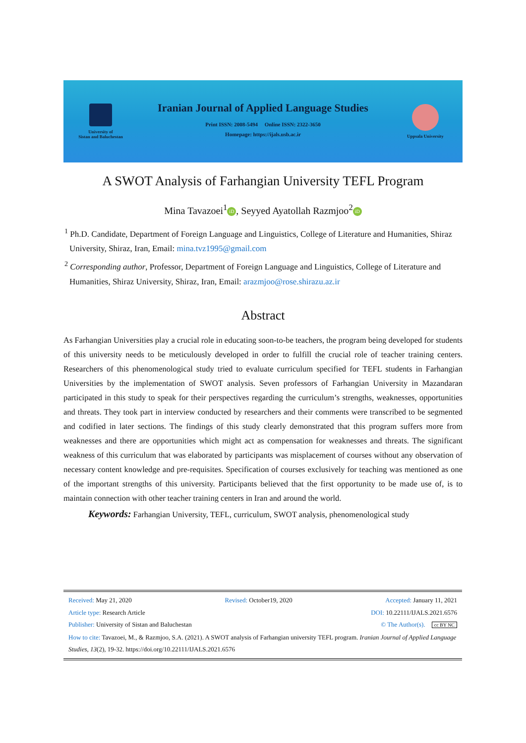University of
Sistan and Baluchestan
Iranian Journal of Applied Language Studies
Print ISSN: 2008-5494 Online ISSN: 2322-3650
Homepage: https://ijals.usb.ac.ir
Uppsala University
A SWOT Analysis of Farhangian University TEFL Program
Mina Tavazoei<sup>1</sup> iD, Seyyed Ayatollah Razmjoo<sup>2</sup> iD
<sup>1</sup> Ph.D. Candidate, Department of Foreign Language and Linguistics, College of Literature and Humanities, Shiraz University, Shiraz, Iran, Email: mina.tvz1995@gmail.com
<sup>2</sup> Corresponding author, Professor, Department of Foreign Language and Linguistics, College of Literature and Humanities, Shiraz University, Shiraz, Iran, Email: arazmjoo@rose.shirazu.az.ir
Abstract
As Farhangian Universities play a crucial role in educating soon-to-be teachers, the program being developed for students of this university needs to be meticulously developed in order to fulfill the crucial role of teacher training centers. Researchers of this phenomenological study tried to evaluate curriculum specified for TEFL students in Farhangian Universities by the implementation of SWOT analysis. Seven professors of Farhangian University in Mazandaran participated in this study to speak for their perspectives regarding the curriculum’s strengths, weaknesses, opportunities and threats. They took part in interview conducted by researchers and their comments were transcribed to be segmented and codified in later sections. The findings of this study clearly demonstrated that this program suffers more from weaknesses and there are opportunities which might act as compensation for weaknesses and threats. The significant weakness of this curriculum that was elaborated by participants was misplacement of courses without any observation of necessary content knowledge and pre-requisites. Specification of courses exclusively for teaching was mentioned as one of the important strengths of this university. Participants believed that the first opportunity to be made use of, is to maintain connection with other teacher training centers in Iran and around the world.
Keywords: Farhangian University, TEFL, curriculum, SWOT analysis, phenomenological study
Received: May 21, 2020 Revised: October19, 2020 Accepted: January 11, 2021
Article type: Research Article DOI: 10.22111/IJALS.2021.6576
Publisher: University of Sistan and Baluchestan © The Author(s). cc BY NC
How to cite: Tavazoei, M., & Razmjoo, S.A. (2021). A SWOT analysis of Farhangian university TEFL program. Iranian Journal of Applied Language Studies, 13(2), 19-32. https://doi.org/10.22111/IJALS.2021.6576